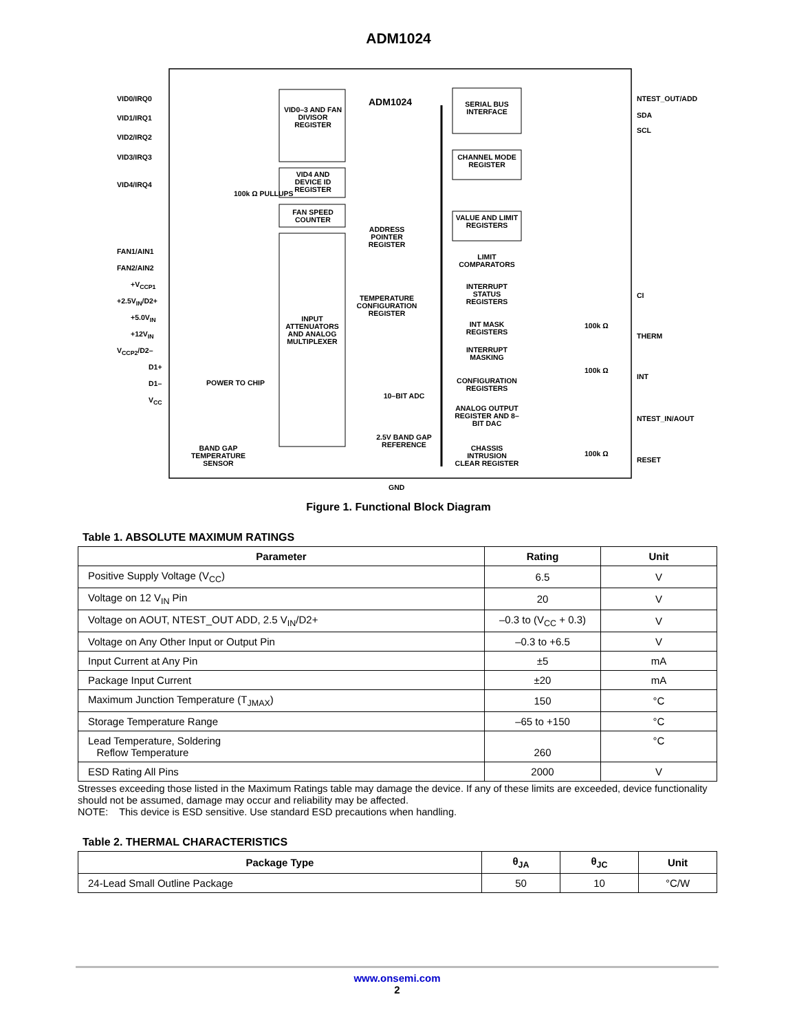ADM1024
ADM1024
VID0–3 AND FAN DIVISOR REGISTER
VID4 AND DEVICE ID REGISTER
FAN SPEED COUNTER
INPUT ATTENUATORS AND ANALOG MULTIPLEXER
SERIAL BUS INTERFACE
CHANNEL MODE REGISTER
VALUE AND LIMIT REGISTERS
LIMIT COMPARATORS
INTERRUPT STATUS REGISTERS
INT MASK REGISTERS
INTERRUPT MASKING
CONFIGURATION REGISTERS
ANALOG OUTPUT REGISTER AND 8–BIT DAC
CHASSIS INTRUSION CLEAR REGISTER
ADDRESS POINTER REGISTER
TEMPERATURE CONFIGURATION REGISTER
10–BIT ADC
2.5V BAND GAP REFERENCE
BAND GAP TEMPERATURE SENSOR
POWER TO CHIP
100k Ω PULLUPS
VID0/IRQ0
VID1/IRQ1
VID2/IRQ2
VID3/IRQ3
VID4/IRQ4
FAN1/AIN1
FAN2/AIN2
+V<sub>CCP1</sub>
+2.5V<sub>IN</sub>/D2+
+5.0V<sub>IN</sub>
+12V<sub>IN</sub>
V<sub>CCP2</sub>/D2–
D1+
D1–
V<sub>CC</sub>
NTEST_OUT/ADD
SDA
SCL
CI
THERM
INT
NTEST_IN/AOUT
RESET
100k Ω
100k Ω
100k Ω
GND
Figure 1. Functional Block Diagram
Table 1. ABSOLUTE MAXIMUM RATINGS
| Parameter | Rating | Unit |
| --- | --- | --- |
| Positive Supply Voltage (V<sub>CC</sub>) | 6.5 | V |
| Voltage on 12 V<sub>IN</sub> Pin | 20 | V |
| Voltage on AOUT, NTEST_OUT ADD, 2.5 V<sub>IN</sub>/D2+ | –0.3 to (V<sub>CC</sub> + 0.3) | V |
| Voltage on Any Other Input or Output Pin | –0.3 to +6.5 | V |
| Input Current at Any Pin | ±5 | mA |
| Package Input Current | ±20 | mA |
| Maximum Junction Temperature (T<sub>JMAX</sub>) | 150 | °C |
| Storage Temperature Range | –65 to +150 | °C |
| Lead Temperature, Soldering Reflow Temperature | 260 | °C |
| ESD Rating All Pins | 2000 | V |
Stresses exceeding those listed in the Maximum Ratings table may damage the device. If any of these limits are exceeded, device functionality should not be assumed, damage may occur and reliability may be affected.
NOTE: This device is ESD sensitive. Use standard ESD precautions when handling.
Table 2. THERMAL CHARACTERISTICS
| Package Type | θ<sub>JA</sub> | θ<sub>JC</sub> | Unit |
| --- | --- | --- | --- |
| 24-Lead Small Outline Package | 50 | 10 | °C/W |
www.onsemi.com
2